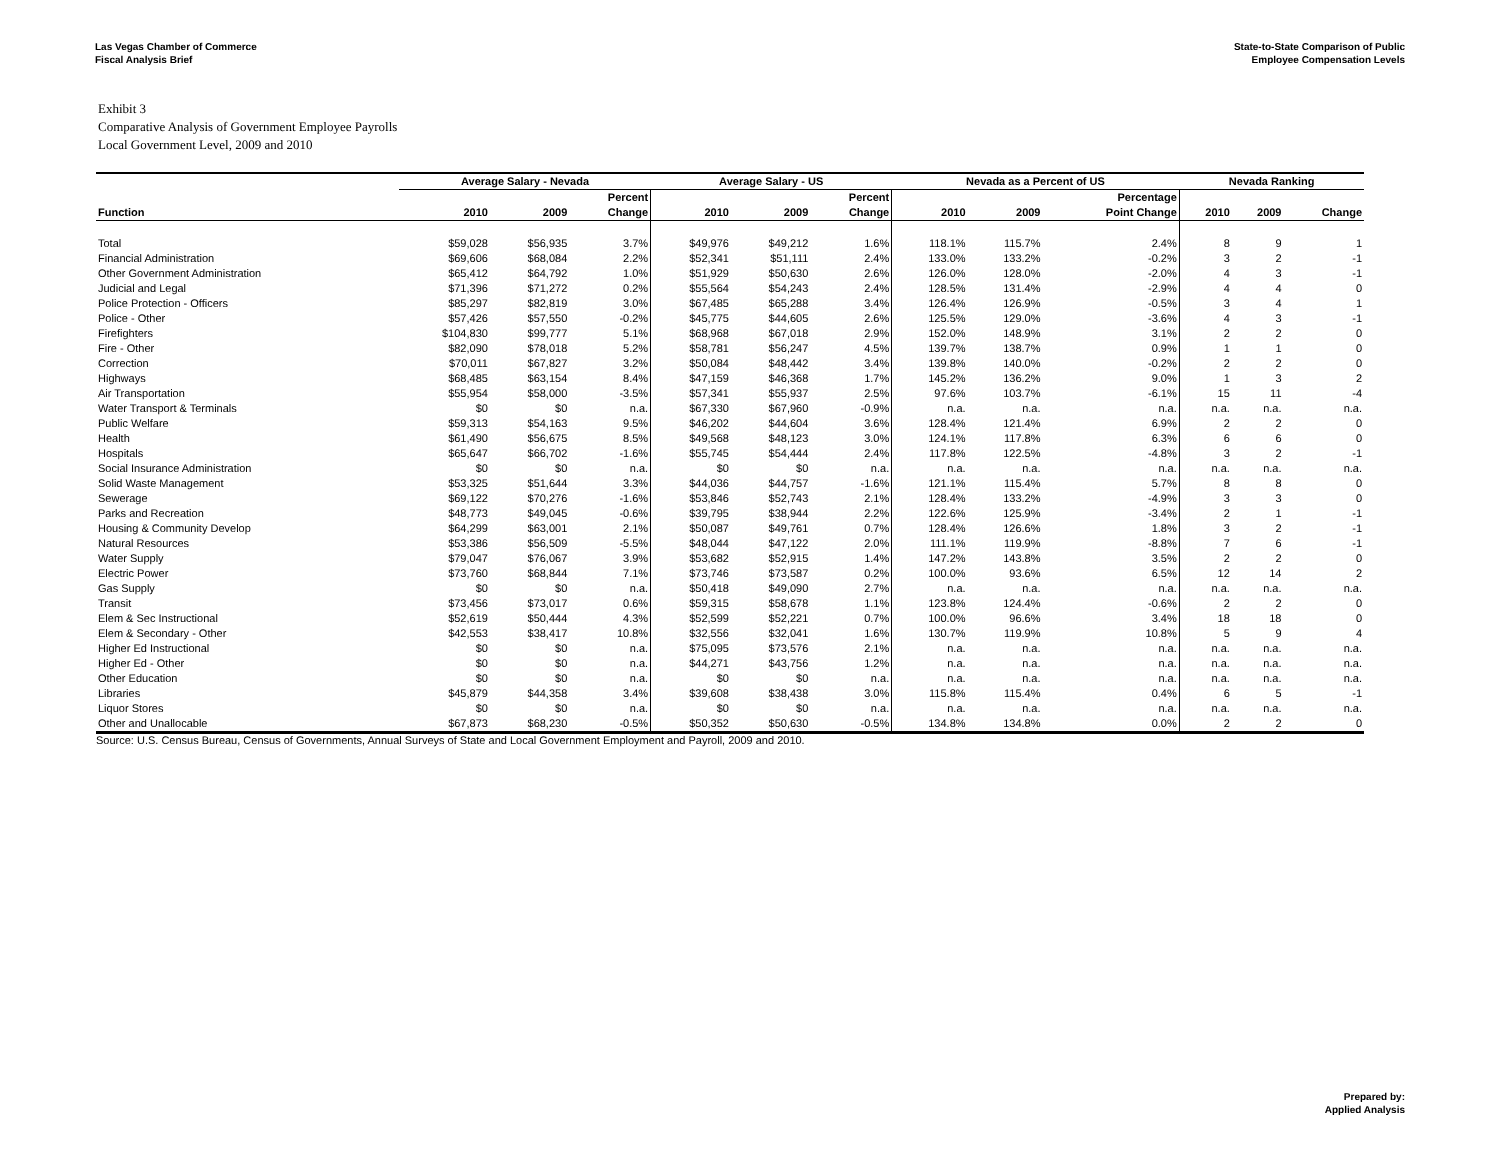Las Vegas Chamber of Commerce
Fiscal Analysis Brief
State-to-State Comparison of Public
Employee Compensation Levels
Exhibit 3
Comparative Analysis of Government Employee Payrolls
Local Government Level, 2009 and 2010
| | Average Salary - Nevada | | | Average Salary - US | | | Nevada as a Percent of US | | | Nevada Ranking | | |
| --- | --- | --- | --- | --- | --- | --- | --- | --- | --- | --- | --- | --- |
| | | | Percent | | | Percent | | | Percentage | | | |
| Function | 2010 | 2009 | Change | 2010 | 2009 | Change | 2010 | 2009 | Point Change | 2010 | 2009 | Change |
| Total | $59,028 | $56,935 | 3.7% | $49,976 | $49,212 | 1.6% | 118.1% | 115.7% | 2.4% | 8 | 9 | 1 |
| Financial Administration | $69,606 | $68,084 | 2.2% | $52,341 | $51,111 | 2.4% | 133.0% | 133.2% | -0.2% | 3 | 2 | -1 |
| Other Government Administration | $65,412 | $64,792 | 1.0% | $51,929 | $50,630 | 2.6% | 126.0% | 128.0% | -2.0% | 4 | 3 | -1 |
| Judicial and Legal | $71,396 | $71,272 | 0.2% | $55,564 | $54,243 | 2.4% | 128.5% | 131.4% | -2.9% | 4 | 4 | 0 |
| Police Protection - Officers | $85,297 | $82,819 | 3.0% | $67,485 | $65,288 | 3.4% | 126.4% | 126.9% | -0.5% | 3 | 4 | 1 |
| Police - Other | $57,426 | $57,550 | -0.2% | $45,775 | $44,605 | 2.6% | 125.5% | 129.0% | -3.6% | 4 | 3 | -1 |
| Firefighters | $104,830 | $99,777 | 5.1% | $68,968 | $67,018 | 2.9% | 152.0% | 148.9% | 3.1% | 2 | 2 | 0 |
| Fire - Other | $82,090 | $78,018 | 5.2% | $58,781 | $56,247 | 4.5% | 139.7% | 138.7% | 0.9% | 1 | 1 | 0 |
| Correction | $70,011 | $67,827 | 3.2% | $50,084 | $48,442 | 3.4% | 139.8% | 140.0% | -0.2% | 2 | 2 | 0 |
| Highways | $68,485 | $63,154 | 8.4% | $47,159 | $46,368 | 1.7% | 145.2% | 136.2% | 9.0% | 1 | 3 | 2 |
| Air Transportation | $55,954 | $58,000 | -3.5% | $57,341 | $55,937 | 2.5% | 97.6% | 103.7% | -6.1% | 15 | 11 | -4 |
| Water Transport & Terminals | $0 | $0 | n.a. | $67,330 | $67,960 | -0.9% | n.a. | n.a. | n.a. | n.a. | n.a. | n.a. |
| Public Welfare | $59,313 | $54,163 | 9.5% | $46,202 | $44,604 | 3.6% | 128.4% | 121.4% | 6.9% | 2 | 2 | 0 |
| Health | $61,490 | $56,675 | 8.5% | $49,568 | $48,123 | 3.0% | 124.1% | 117.8% | 6.3% | 6 | 6 | 0 |
| Hospitals | $65,647 | $66,702 | -1.6% | $55,745 | $54,444 | 2.4% | 117.8% | 122.5% | -4.8% | 3 | 2 | -1 |
| Social Insurance Administration | $0 | $0 | n.a. | $0 | $0 | n.a. | n.a. | n.a. | n.a. | n.a. | n.a. | n.a. |
| Solid Waste Management | $53,325 | $51,644 | 3.3% | $44,036 | $44,757 | -1.6% | 121.1% | 115.4% | 5.7% | 8 | 8 | 0 |
| Sewerage | $69,122 | $70,276 | -1.6% | $53,846 | $52,743 | 2.1% | 128.4% | 133.2% | -4.9% | 3 | 3 | 0 |
| Parks and Recreation | $48,773 | $49,045 | -0.6% | $39,795 | $38,944 | 2.2% | 122.6% | 125.9% | -3.4% | 2 | 1 | -1 |
| Housing & Community Develop | $64,299 | $63,001 | 2.1% | $50,087 | $49,761 | 0.7% | 128.4% | 126.6% | 1.8% | 3 | 2 | -1 |
| Natural Resources | $53,386 | $56,509 | -5.5% | $48,044 | $47,122 | 2.0% | 111.1% | 119.9% | -8.8% | 7 | 6 | -1 |
| Water Supply | $79,047 | $76,067 | 3.9% | $53,682 | $52,915 | 1.4% | 147.2% | 143.8% | 3.5% | 2 | 2 | 0 |
| Electric Power | $73,760 | $68,844 | 7.1% | $73,746 | $73,587 | 0.2% | 100.0% | 93.6% | 6.5% | 12 | 14 | 2 |
| Gas Supply | $0 | $0 | n.a. | $50,418 | $49,090 | 2.7% | n.a. | n.a. | n.a. | n.a. | n.a. | n.a. |
| Transit | $73,456 | $73,017 | 0.6% | $59,315 | $58,678 | 1.1% | 123.8% | 124.4% | -0.6% | 2 | 2 | 0 |
| Elem & Sec Instructional | $52,619 | $50,444 | 4.3% | $52,599 | $52,221 | 0.7% | 100.0% | 96.6% | 3.4% | 18 | 18 | 0 |
| Elem & Secondary - Other | $42,553 | $38,417 | 10.8% | $32,556 | $32,041 | 1.6% | 130.7% | 119.9% | 10.8% | 5 | 9 | 4 |
| Higher Ed Instructional | $0 | $0 | n.a. | $75,095 | $73,576 | 2.1% | n.a. | n.a. | n.a. | n.a. | n.a. | n.a. |
| Higher Ed - Other | $0 | $0 | n.a. | $44,271 | $43,756 | 1.2% | n.a. | n.a. | n.a. | n.a. | n.a. | n.a. |
| Other Education | $0 | $0 | n.a. | $0 | $0 | n.a. | n.a. | n.a. | n.a. | n.a. | n.a. | n.a. |
| Libraries | $45,879 | $44,358 | 3.4% | $39,608 | $38,438 | 3.0% | 115.8% | 115.4% | 0.4% | 6 | 5 | -1 |
| Liquor Stores | $0 | $0 | n.a. | $0 | $0 | n.a. | n.a. | n.a. | n.a. | n.a. | n.a. | n.a. |
| Other and Unallocable | $67,873 | $68,230 | -0.5% | $50,352 | $50,630 | -0.5% | 134.8% | 134.8% | 0.0% | 2 | 2 | 0 |
Source: U.S. Census Bureau, Census of Governments, Annual Surveys of State and Local Government Employment and Payroll, 2009 and 2010.
Prepared by:
Applied Analysis